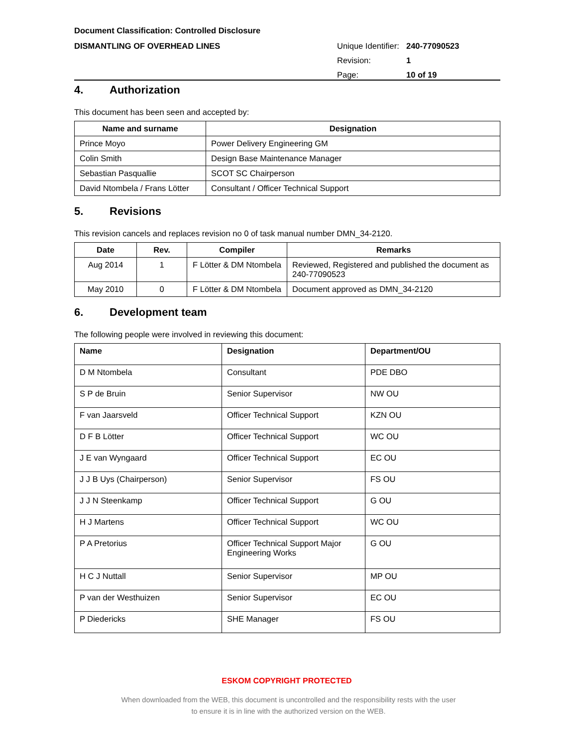Document Classification: Controlled Disclosure
DISMANTLING OF OVERHEAD LINES
| Unique Identifier: | 240-77090523 |
| Revision: | 1 |
| Page: | 10 of 19 |
4. Authorization
This document has been seen and accepted by:
| Name and surname | Designation |
| --- | --- |
| Prince Moyo | Power Delivery Engineering GM |
| Colin Smith | Design Base Maintenance Manager |
| Sebastian Pasquallie | SCOT SC Chairperson |
| David Ntombela / Frans Lötter | Consultant / Officer Technical Support |
5. Revisions
This revision cancels and replaces revision no 0 of task manual number DMN_34-2120.
| Date | Rev. | Compiler | Remarks |
| --- | --- | --- | --- |
| Aug 2014 | 1 | F Lötter & DM Ntombela | Reviewed, Registered and published the document as 240-77090523 |
| May 2010 | 0 | F Lötter & DM Ntombela | Document approved as DMN_34-2120 |
6. Development team
The following people were involved in reviewing this document:
| Name | Designation | Department/OU |
| --- | --- | --- |
| D M Ntombela | Consultant | PDE DBO |
| S P de Bruin | Senior Supervisor | NW OU |
| F van Jaarsveld | Officer Technical Support | KZN OU |
| D F B Lötter | Officer Technical Support | WC OU |
| J E van Wyngaard | Officer Technical Support | EC OU |
| J J B Uys (Chairperson) | Senior Supervisor | FS OU |
| J J N Steenkamp | Officer Technical Support | G OU |
| H J Martens | Officer Technical Support | WC OU |
| P A Pretorius | Officer Technical Support Major Engineering Works | G OU |
| H C J Nuttall | Senior Supervisor | MP OU |
| P van der Westhuizen | Senior Supervisor | EC OU |
| P Diedericks | SHE Manager | FS OU |
ESKOM COPYRIGHT PROTECTED
When downloaded from the WEB, this document is uncontrolled and the responsibility rests with the user
to ensure it is in line with the authorized version on the WEB.